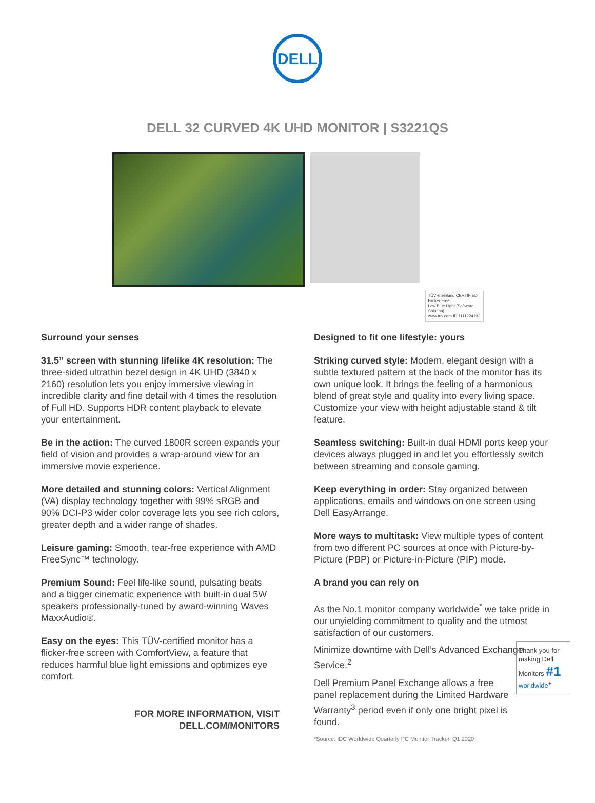DELL
DELL 32 CURVED 4K UHD MONITOR | S3221QS
TÜVRheinland CERTIFIED
Flicker Free
Low Blue Light (Software Solution)
www.tuv.com ID 1111224192
Surround your senses
31.5” screen with stunning lifelike 4K resolution: The three-sided ultrathin bezel design in 4K UHD (3840 x 2160) resolution lets you enjoy immersive viewing in incredible clarity and fine detail with 4 times the resolution of Full HD. Supports HDR content playback to elevate your entertainment.
Be in the action: The curved 1800R screen expands your field of vision and provides a wrap-around view for an immersive movie experience.
More detailed and stunning colors: Vertical Alignment (VA) display technology together with 99% sRGB and 90% DCI-P3 wider color coverage lets you see rich colors, greater depth and a wider range of shades.
Leisure gaming: Smooth, tear-free experience with AMD FreeSync™ technology.
Premium Sound: Feel life-like sound, pulsating beats and a bigger cinematic experience with built-in dual 5W speakers professionally-tuned by award-winning Waves MaxxAudio®.
Easy on the eyes: This TÜV-certified monitor has a flicker-free screen with ComfortView, a feature that reduces harmful blue light emissions and optimizes eye comfort.
FOR MORE INFORMATION, VISIT
DELL.COM/MONITORS
Designed to fit one lifestyle: yours
Striking curved style: Modern, elegant design with a subtle textured pattern at the back of the monitor has its own unique look. It brings the feeling of a harmonious blend of great style and quality into every living space. Customize your view with height adjustable stand & tilt feature.
Seamless switching: Built-in dual HDMI ports keep your devices always plugged in and let you effortlessly switch between streaming and console gaming.
Keep everything in order: Stay organized between applications, emails and windows on one screen using Dell EasyArrange.
More ways to multitask: View multiple types of content from two different PC sources at once with Picture-by-Picture (PBP) or Picture-in-Picture (PIP) mode.
A brand you can rely on
As the No.1 monitor company worldwide<sup>*</sup> we take pride in our unyielding commitment to quality and the utmost satisfaction of our customers.
Minimize downtime with Dell’s Advanced Exchange Service.<sup>2</sup>
Thank you for making Dell Monitors #1 worldwide<sup>+</sup>
Dell Premium Panel Exchange allows a free panel replacement during the Limited Hardware Warranty<sup>3</sup> period even if only one bright pixel is found.
*Source: IDC Worldwide Quarterly PC Monitor Tracker, Q1 2020